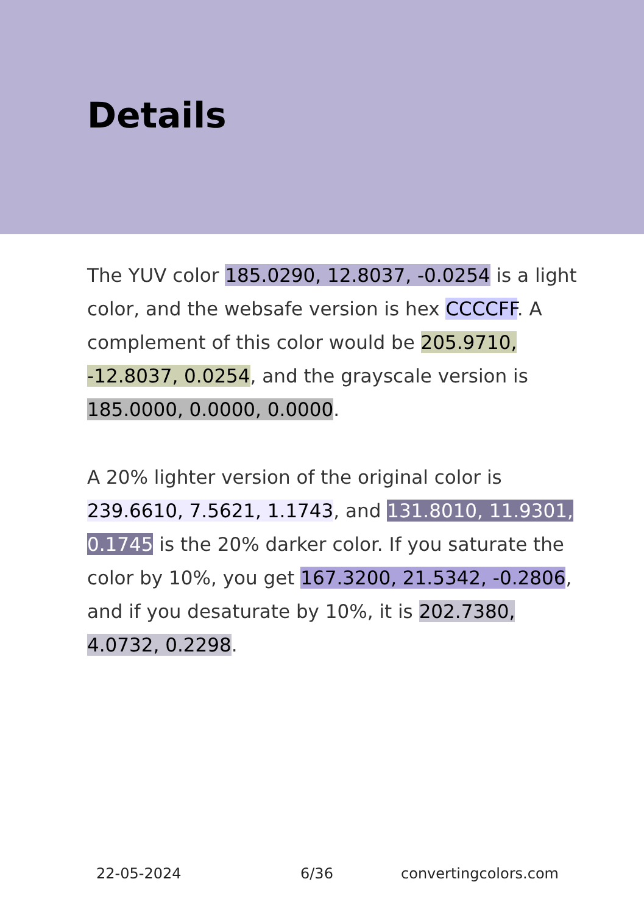Details
The YUV color 185.0290, 12.8037, -0.0254 is a light color, and the websafe version is hex CCCCFF. A complement of this color would be 205.9710, -12.8037, 0.0254, and the grayscale version is 185.0000, 0.0000, 0.0000.
A 20% lighter version of the original color is 239.6610, 7.5621, 1.1743, and 131.8010, 11.9301, 0.1745 is the 20% darker color. If you saturate the color by 10%, you get 167.3200, 21.5342, -0.2806, and if you desaturate by 10%, it is 202.7380, 4.0732, 0.2298.
22-05-2024 6/36 convertingcolors.com